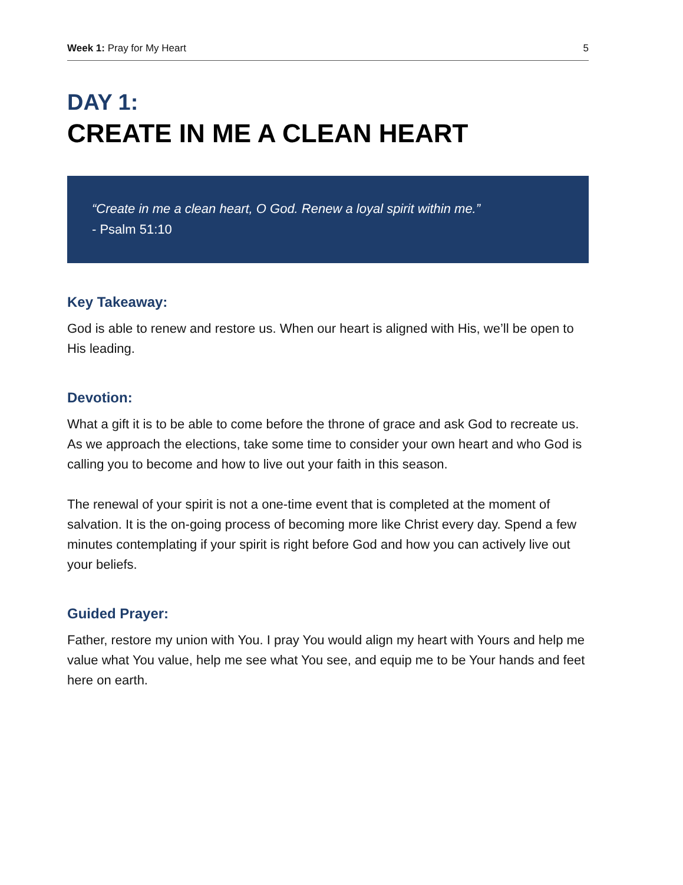Week 1: Pray for My Heart 5
DAY 1:
CREATE IN ME A CLEAN HEART
“Create in me a clean heart, O God. Renew a loyal spirit within me.”
- Psalm 51:10
Key Takeaway:
God is able to renew and restore us. When our heart is aligned with His, we’ll be open to His leading.
Devotion:
What a gift it is to be able to come before the throne of grace and ask God to recreate us. As we approach the elections, take some time to consider your own heart and who God is calling you to become and how to live out your faith in this season.
The renewal of your spirit is not a one-time event that is completed at the moment of salvation. It is the on-going process of becoming more like Christ every day. Spend a few minutes contemplating if your spirit is right before God and how you can actively live out your beliefs.
Guided Prayer:
Father, restore my union with You. I pray You would align my heart with Yours and help me value what You value, help me see what You see, and equip me to be Your hands and feet here on earth.